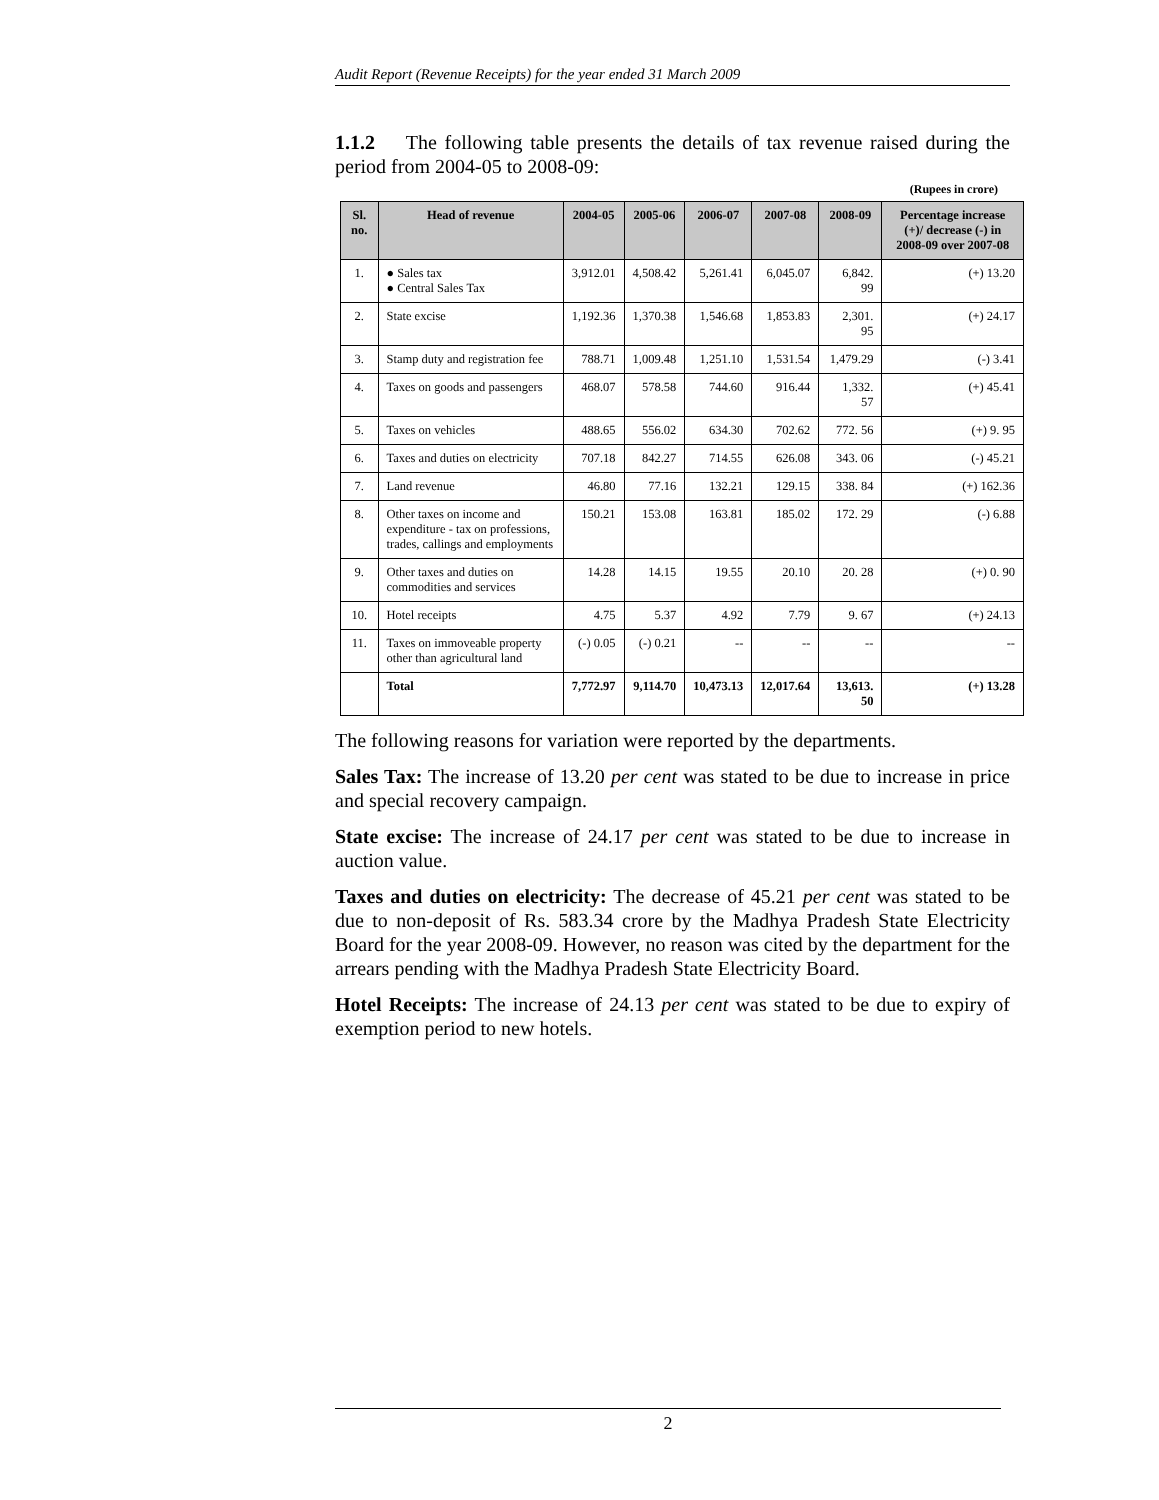Audit Report (Revenue Receipts) for the year ended 31 March 2009
1.1.2 The following table presents the details of tax revenue raised during the period from 2004-05 to 2008-09:
(Rupees in crore)
| Sl. no. | Head of revenue | 2004-05 | 2005-06 | 2006-07 | 2007-08 | 2008-09 | Percentage increase (+)/ decrease (-) in 2008-09 over 2007-08 |
| --- | --- | --- | --- | --- | --- | --- | --- |
| 1. | ● Sales tax ● Central Sales Tax | 3,912.01 | 4,508.42 | 5,261.41 | 6,045.07 | 6,842. 99 | (+) 13.20 |
| 2. | State excise | 1,192.36 | 1,370.38 | 1,546.68 | 1,853.83 | 2,301. 95 | (+) 24.17 |
| 3. | Stamp duty and registration fee | 788.71 | 1,009.48 | 1,251.10 | 1,531.54 | 1,479.29 | (-) 3.41 |
| 4. | Taxes on goods and passengers | 468.07 | 578.58 | 744.60 | 916.44 | 1,332. 57 | (+) 45.41 |
| 5. | Taxes on vehicles | 488.65 | 556.02 | 634.30 | 702.62 | 772. 56 | (+) 9. 95 |
| 6. | Taxes and duties on electricity | 707.18 | 842.27 | 714.55 | 626.08 | 343. 06 | (-) 45.21 |
| 7. | Land revenue | 46.80 | 77.16 | 132.21 | 129.15 | 338. 84 | (+) 162.36 |
| 8. | Other taxes on income and expenditure - tax on professions, trades, callings and employments | 150.21 | 153.08 | 163.81 | 185.02 | 172. 29 | (-) 6.88 |
| 9. | Other taxes and duties on commodities and services | 14.28 | 14.15 | 19.55 | 20.10 | 20. 28 | (+) 0. 90 |
| 10. | Hotel receipts | 4.75 | 5.37 | 4.92 | 7.79 | 9. 67 | (+) 24.13 |
| 11. | Taxes on immoveable property other than agricultural land | (-) 0.05 | (-) 0.21 | -- | -- | -- | -- |
| | Total | 7,772.97 | 9,114.70 | 10,473.13 | 12,017.64 | 13,613. 50 | (+) 13.28 |
The following reasons for variation were reported by the departments.
Sales Tax: The increase of 13.20 per cent was stated to be due to increase in price and special recovery campaign.
State excise: The increase of 24.17 per cent was stated to be due to increase in auction value.
Taxes and duties on electricity: The decrease of 45.21 per cent was stated to be due to non-deposit of Rs. 583.34 crore by the Madhya Pradesh State Electricity Board for the year 2008-09. However, no reason was cited by the department for the arrears pending with the Madhya Pradesh State Electricity Board.
Hotel Receipts: The increase of 24.13 per cent was stated to be due to expiry of exemption period to new hotels.
2